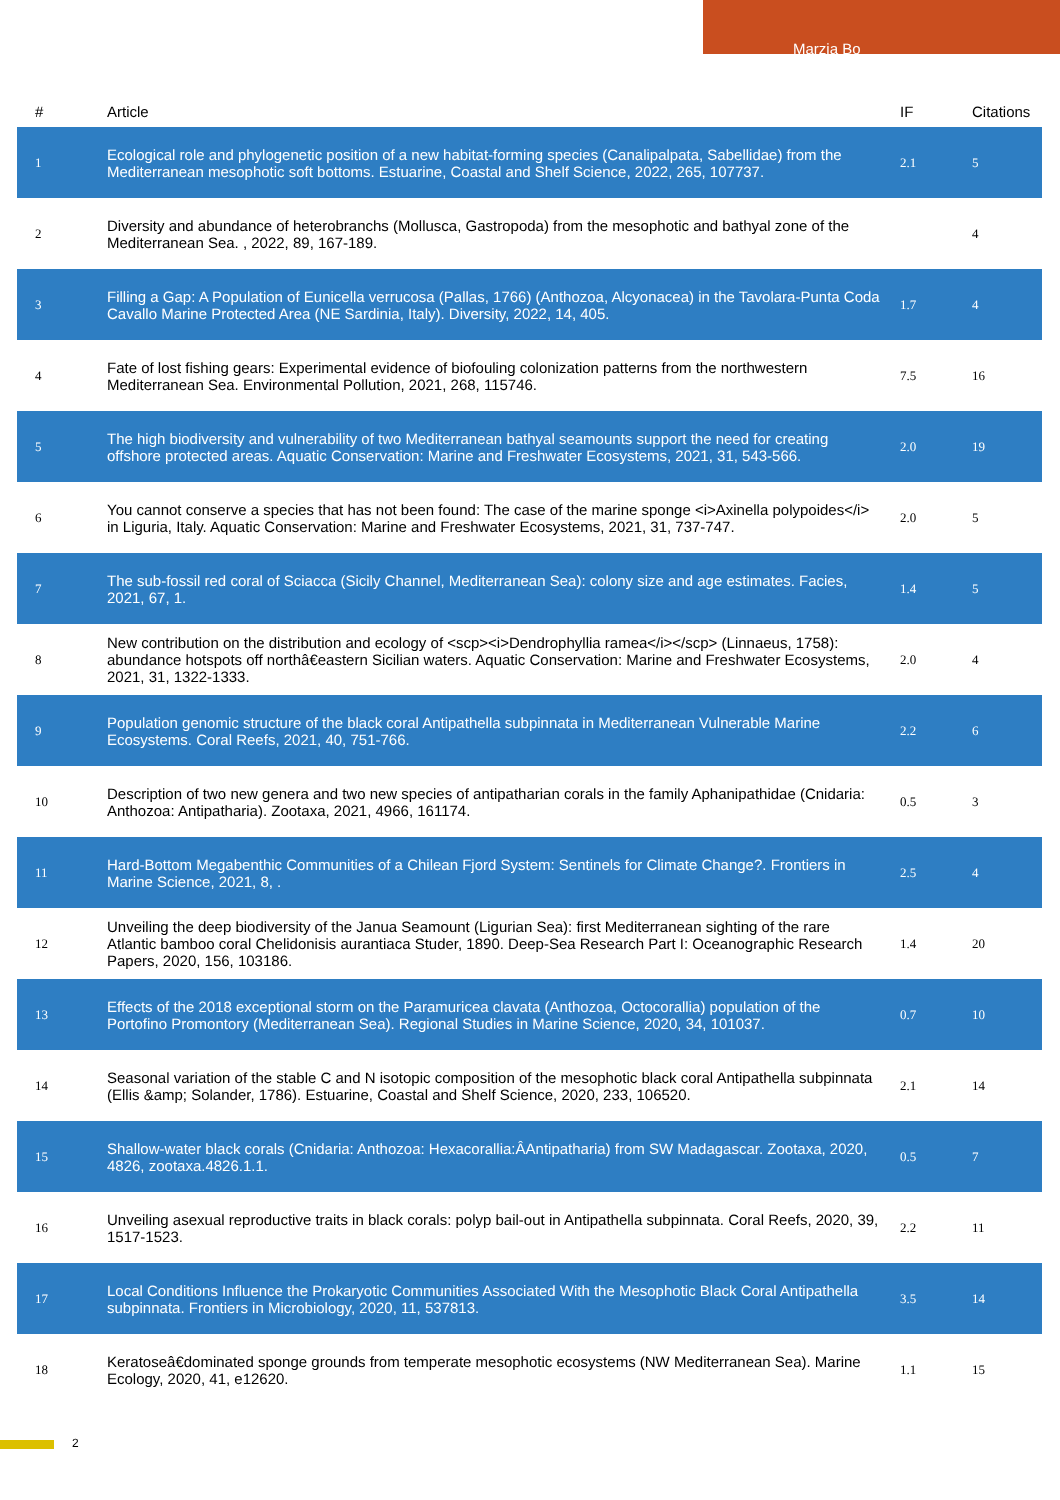Marzia Bo
| # | Article | IF | Citations |
| --- | --- | --- | --- |
| 1 | Ecological role and phylogenetic position of a new habitat-forming species (Canalipalpata, Sabellidae) from the Mediterranean mesophotic soft bottoms. Estuarine, Coastal and Shelf Science, 2022, 265, 107737. | 2.1 | 5 |
| 2 | Diversity and abundance of heterobranchs (Mollusca, Gastropoda) from the mesophotic and bathyal zone of the Mediterranean Sea. , 2022, 89, 167-189. | | 4 |
| 3 | Filling a Gap: A Population of Eunicella verrucosa (Pallas, 1766) (Anthozoa, Alcyonacea) in the Tavolara-Punta Coda Cavallo Marine Protected Area (NE Sardinia, Italy). Diversity, 2022, 14, 405. | 1.7 | 4 |
| 4 | Fate of lost fishing gears: Experimental evidence of biofouling colonization patterns from the northwestern Mediterranean Sea. Environmental Pollution, 2021, 268, 115746. | 7.5 | 16 |
| 5 | The high biodiversity and vulnerability of two Mediterranean bathyal seamounts support the need for creating offshore protected areas. Aquatic Conservation: Marine and Freshwater Ecosystems, 2021, 31, 543-566. | 2.0 | 19 |
| 6 | You cannot conserve a species that has not been found: The case of the marine sponge <i>Axinella polypoides</i> in Liguria, Italy. Aquatic Conservation: Marine and Freshwater Ecosystems, 2021, 31, 737-747. | 2.0 | 5 |
| 7 | The sub-fossil red coral of Sciacca (Sicily Channel, Mediterranean Sea): colony size and age estimates. Facies, 2021, 67, 1. | 1.4 | 5 |
| 8 | New contribution on the distribution and ecology of <scp><i>Dendrophyllia ramea</i></scp> (Linnaeus, 1758): abundance hotspots off northâ€eastern Sicilian waters. Aquatic Conservation: Marine and Freshwater Ecosystems, 2021, 31, 1322-1333. | 2.0 | 4 |
| 9 | Population genomic structure of the black coral Antipathella subpinnata in Mediterranean Vulnerable Marine Ecosystems. Coral Reefs, 2021, 40, 751-766. | 2.2 | 6 |
| 10 | Description of two new genera and two new species of antipatharian corals in the family Aphanipathidae (Cnidaria: Anthozoa: Antipatharia). Zootaxa, 2021, 4966, 161174. | 0.5 | 3 |
| 11 | Hard-Bottom Megabenthic Communities of a Chilean Fjord System: Sentinels for Climate Change?. Frontiers in Marine Science, 2021, 8, . | 2.5 | 4 |
| 12 | Unveiling the deep biodiversity of the Janua Seamount (Ligurian Sea): first Mediterranean sighting of the rare Atlantic bamboo coral Chelidonisis aurantiaca Studer, 1890. Deep-Sea Research Part I: Oceanographic Research Papers, 2020, 156, 103186. | 1.4 | 20 |
| 13 | Effects of the 2018 exceptional storm on the Paramuricea clavata (Anthozoa, Octocorallia) population of the Portofino Promontory (Mediterranean Sea). Regional Studies in Marine Science, 2020, 34, 101037. | 0.7 | 10 |
| 14 | Seasonal variation of the stable C and N isotopic composition of the mesophotic black coral Antipathella subpinnata (Ellis &amp; Solander, 1786). Estuarine, Coastal and Shelf Science, 2020, 233, 106520. | 2.1 | 14 |
| 15 | Shallow-water black corals (Cnidaria: Anthozoa: Hexacorallia:ÂAntipatharia) from SW Madagascar. Zootaxa, 2020, 4826, zootaxa.4826.1.1. | 0.5 | 7 |
| 16 | Unveiling asexual reproductive traits in black corals: polyp bail-out in Antipathella subpinnata. Coral Reefs, 2020, 39, 1517-1523. | 2.2 | 11 |
| 17 | Local Conditions Influence the Prokaryotic Communities Associated With the Mesophotic Black Coral Antipathella subpinnata. Frontiers in Microbiology, 2020, 11, 537813. | 3.5 | 14 |
| 18 | Keratoseâ€dominated sponge grounds from temperate mesophotic ecosystems (NW Mediterranean Sea). Marine Ecology, 2020, 41, e12620. | 1.1 | 15 |
2